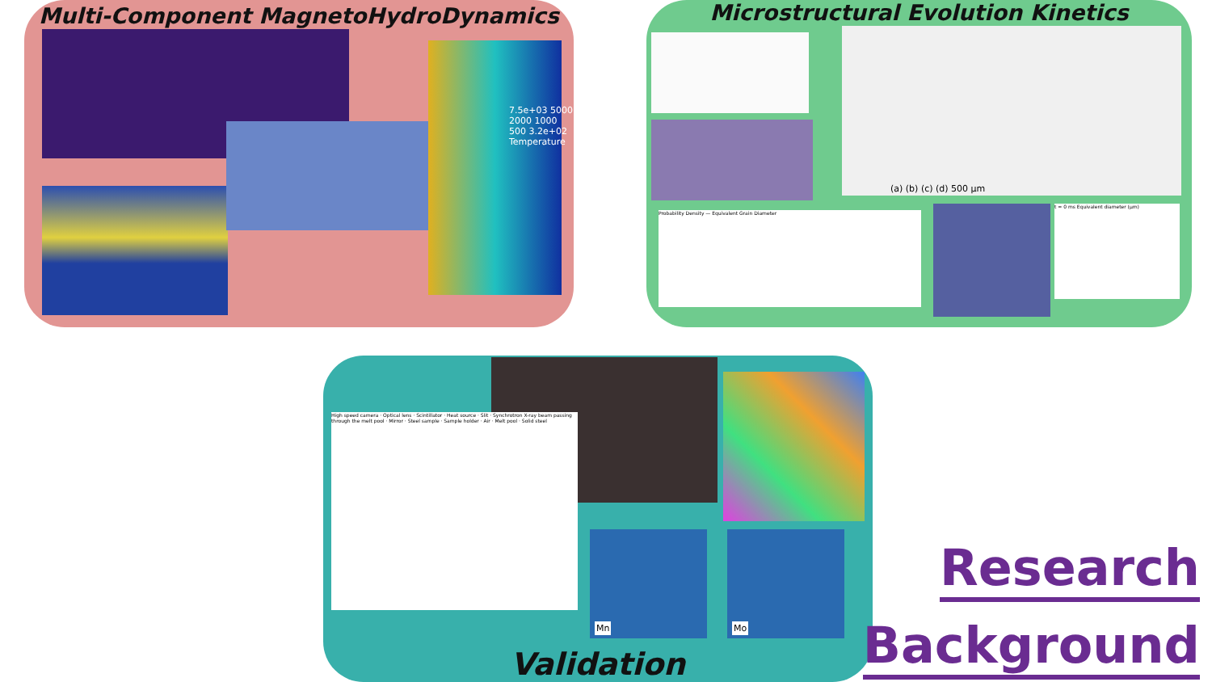Multi-Component MagnetoHydroDynamics
7.5e+03 5000 2000 1000 500 3.2e+02 Temperature
Microstructural Evolution Kinetics
(a) (b) (c) (d) 500 μm
Probability Density — Equivalent Grain Diameter
t = 0 ms Equivalent diameter (μm)
High speed camera · Optical lens · Scintillator · Heat source · Slit · Synchrotron X-ray beam passing through the melt pool · Mirror · Steel sample · Sample holder · Air · Melt pool · Solid steel
Mn Mo
Validation
Research
Background